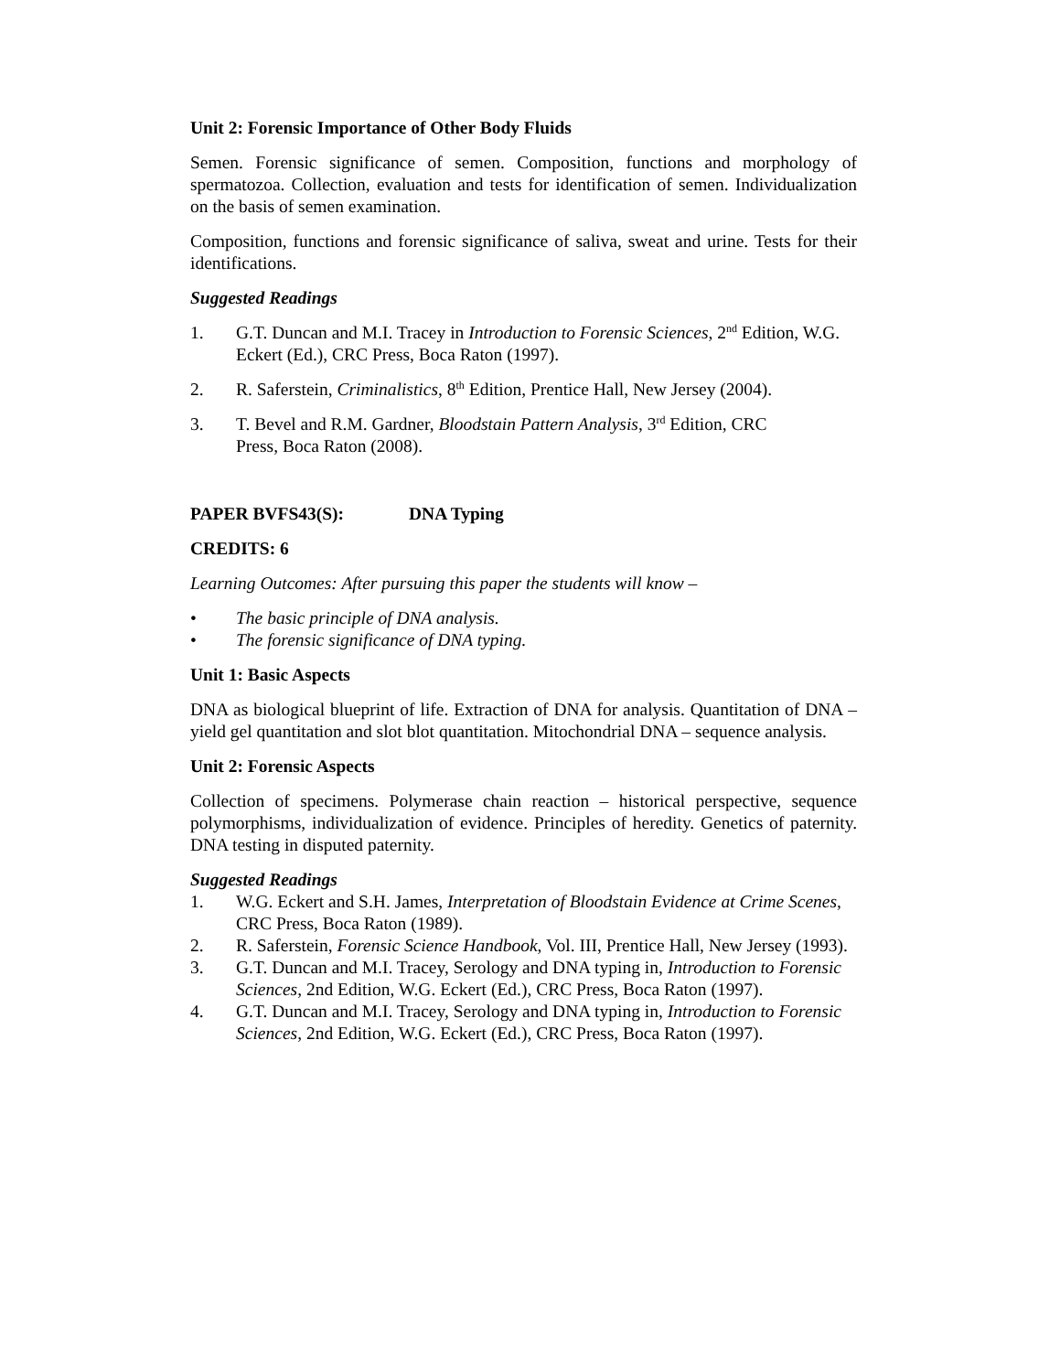Unit 2: Forensic Importance of Other Body Fluids
Semen. Forensic significance of semen. Composition, functions and morphology of spermatozoa. Collection, evaluation and tests for identification of semen. Individualization on the basis of semen examination.
Composition, functions and forensic significance of saliva, sweat and urine. Tests for their identifications.
Suggested Readings
1. G.T. Duncan and M.I. Tracey in Introduction to Forensic Sciences, 2<sup>nd</sup> Edition, W.G. Eckert (Ed.), CRC Press, Boca Raton (1997).
2. R. Saferstein, Criminalistics, 8<sup>th</sup> Edition, Prentice Hall, New Jersey (2004).
3. T. Bevel and R.M. Gardner, Bloodstain Pattern Analysis, 3<sup>rd</sup> Edition, CRC
Press, Boca Raton (2008).
PAPER BVFS43(S): DNA Typing
CREDITS: 6
Learning Outcomes: After pursuing this paper the students will know –
• The basic principle of DNA analysis.
• The forensic significance of DNA typing.
Unit 1: Basic Aspects
DNA as biological blueprint of life. Extraction of DNA for analysis. Quantitation of DNA – yield gel quantitation and slot blot quantitation. Mitochondrial DNA – sequence analysis.
Unit 2: Forensic Aspects
Collection of specimens. Polymerase chain reaction – historical perspective, sequence polymorphisms, individualization of evidence. Principles of heredity. Genetics of paternity. DNA testing in disputed paternity.
Suggested Readings
1. W.G. Eckert and S.H. James, Interpretation of Bloodstain Evidence at Crime Scenes, CRC Press, Boca Raton (1989).
2. R. Saferstein, Forensic Science Handbook, Vol. III, Prentice Hall, New Jersey (1993).
3. G.T. Duncan and M.I. Tracey, Serology and DNA typing in, Introduction to Forensic Sciences, 2nd Edition, W.G. Eckert (Ed.), CRC Press, Boca Raton (1997).
4. G.T. Duncan and M.I. Tracey, Serology and DNA typing in, Introduction to Forensic Sciences, 2nd Edition, W.G. Eckert (Ed.), CRC Press, Boca Raton (1997).